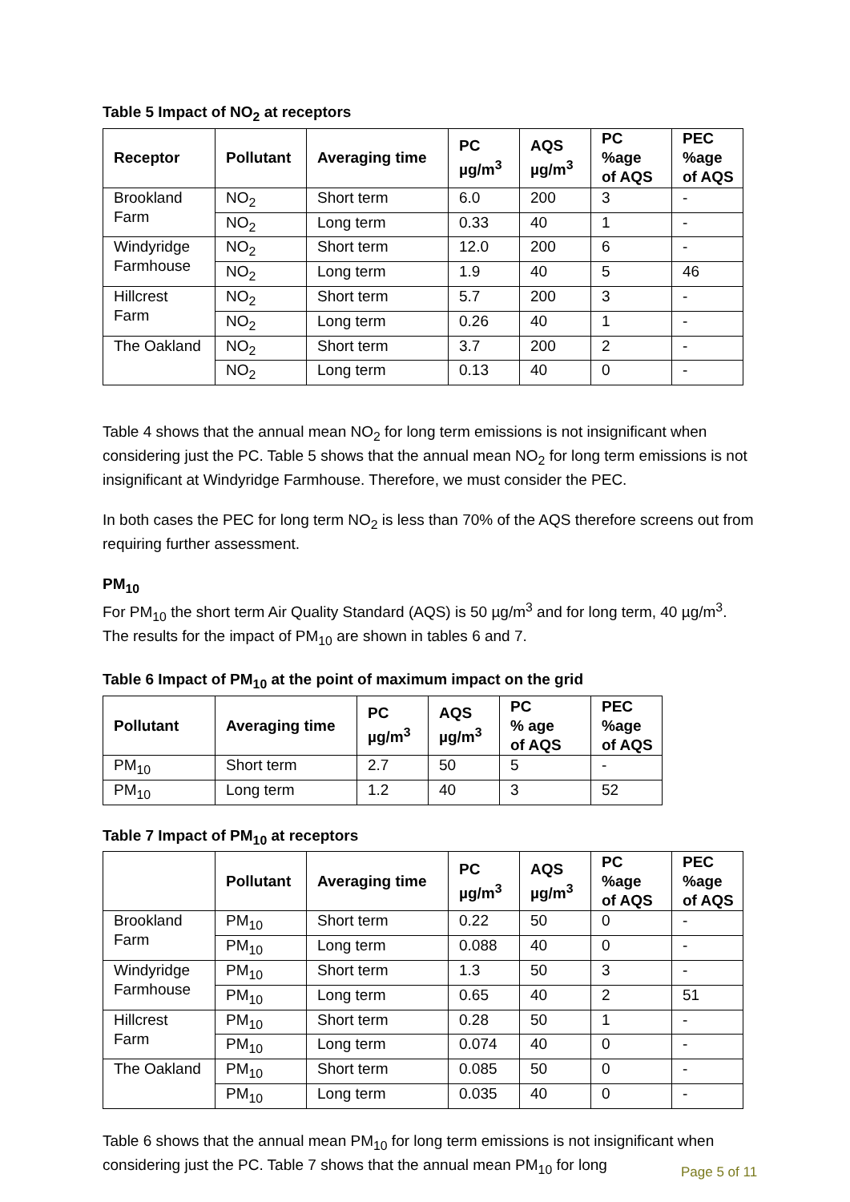Table 5 Impact of NO<sub>2</sub> at receptors
| Receptor | Pollutant | Averaging time | PC µg/m<sup>3</sup> | AQS µg/m<sup>3</sup> | PC %age of AQS | PEC %age of AQS |
| --- | --- | --- | --- | --- | --- | --- |
| Brookland Farm | NO<sub>2</sub> | Short term | 6.0 | 200 | 3 | - |
| | NO<sub>2</sub> | Long term | 0.33 | 40 | 1 | - |
| Windyridge Farmhouse | NO<sub>2</sub> | Short term | 12.0 | 200 | 6 | - |
| | NO<sub>2</sub> | Long term | 1.9 | 40 | 5 | 46 |
| Hillcrest Farm | NO<sub>2</sub> | Short term | 5.7 | 200 | 3 | - |
| | NO<sub>2</sub> | Long term | 0.26 | 40 | 1 | - |
| The Oakland | NO<sub>2</sub> | Short term | 3.7 | 200 | 2 | - |
| | NO<sub>2</sub> | Long term | 0.13 | 40 | 0 | - |
Table 4 shows that the annual mean NO<sub>2</sub> for long term emissions is not insignificant when considering just the PC. Table 5 shows that the annual mean NO<sub>2</sub> for long term emissions is not insignificant at Windyridge Farmhouse. Therefore, we must consider the PEC.
In both cases the PEC for long term NO<sub>2</sub> is less than 70% of the AQS therefore screens out from requiring further assessment.
PM<sub>10</sub>
For PM<sub>10</sub> the short term Air Quality Standard (AQS) is 50 µg/m<sup>3</sup> and for long term, 40 µg/m<sup>3</sup>. The results for the impact of PM<sub>10</sub> are shown in tables 6 and 7.
Table 6 Impact of PM<sub>10</sub> at the point of maximum impact on the grid
| Pollutant | Averaging time | PC µg/m<sup>3</sup> | AQS µg/m<sup>3</sup> | PC % age of AQS | PEC %age of AQS |
| --- | --- | --- | --- | --- | --- |
| PM<sub>10</sub> | Short term | 2.7 | 50 | 5 | - |
| PM<sub>10</sub> | Long term | 1.2 | 40 | 3 | 52 |
Table 7 Impact of PM<sub>10</sub> at receptors
| | Pollutant | Averaging time | PC µg/m<sup>3</sup> | AQS µg/m<sup>3</sup> | PC %age of AQS | PEC %age of AQS |
| --- | --- | --- | --- | --- | --- | --- |
| Brookland Farm | PM<sub>10</sub> | Short term | 0.22 | 50 | 0 | - |
| | PM<sub>10</sub> | Long term | 0.088 | 40 | 0 | - |
| Windyridge Farmhouse | PM<sub>10</sub> | Short term | 1.3 | 50 | 3 | - |
| | PM<sub>10</sub> | Long term | 0.65 | 40 | 2 | 51 |
| Hillcrest Farm | PM<sub>10</sub> | Short term | 0.28 | 50 | 1 | - |
| | PM<sub>10</sub> | Long term | 0.074 | 40 | 0 | - |
| The Oakland | PM<sub>10</sub> | Short term | 0.085 | 50 | 0 | - |
| | PM<sub>10</sub> | Long term | 0.035 | 40 | 0 | - |
Table 6 shows that the annual mean PM<sub>10</sub> for long term emissions is not insignificant when considering just the PC. Table 7 shows that the annual mean PM<sub>10</sub> for long
Page 5 of 11